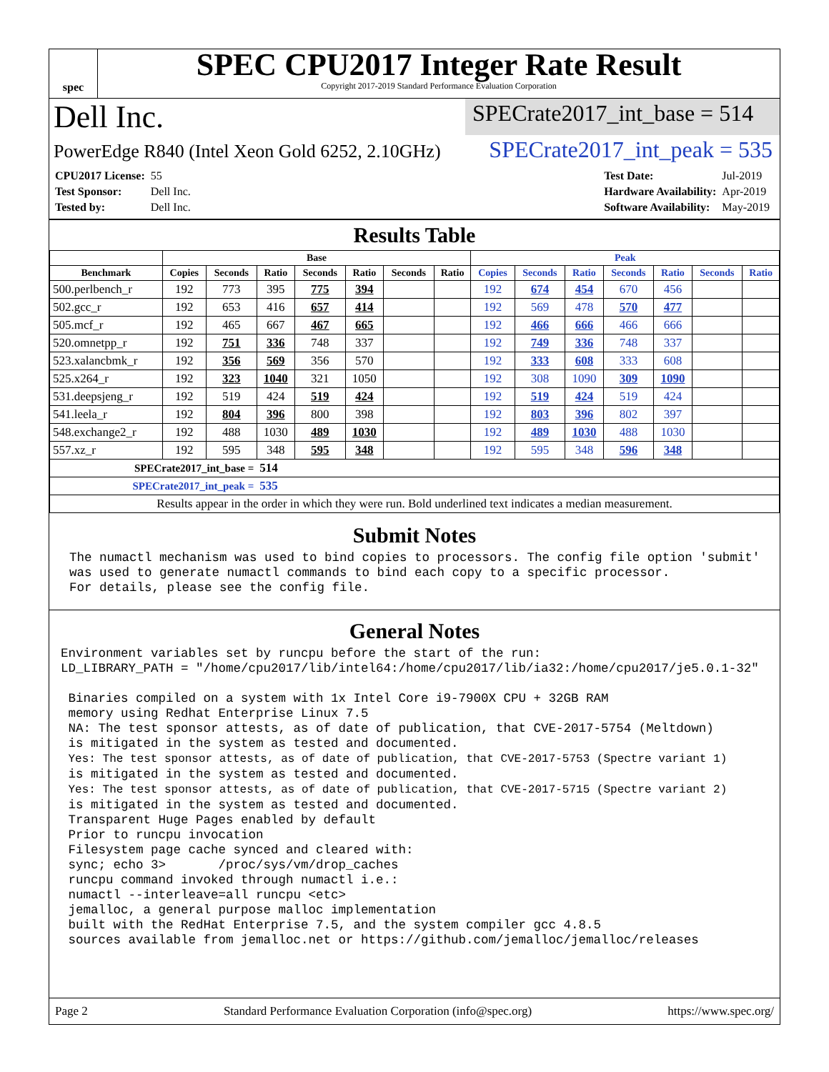spec
SPEC CPU2017 Integer Rate Result
Copyright 2017-2019 Standard Performance Evaluation Corporation
Dell Inc.
SPECrate2017_int_base = 514
PowerEdge R840 (Intel Xeon Gold 6252, 2.10GHz)
SPECrate2017_int_peak = 535
| CPU2017 License: | 55 |
| Test Sponsor: | Dell Inc. |
| Tested by: | Dell Inc. |
| Test Date: | Jul-2019 |
| Hardware Availability: | Apr-2019 |
| Software Availability: | May-2019 |
Results Table
| | Base | | | | | | | Peak | | | | | | |
| --- | --- | --- | --- | --- | --- | --- | --- | --- | --- | --- | --- | --- | --- | --- |
| Benchmark | Copies | Seconds | Ratio | Seconds | Ratio | Seconds | Ratio | Copies | Seconds | Ratio | Seconds | Ratio | Seconds | Ratio |
| 500.perlbench_r | 192 | 773 | 395 | 775 | 394 | | | 192 | 674 | 454 | 670 | 456 | | |
| 502.gcc_r | 192 | 653 | 416 | 657 | 414 | | | 192 | 569 | 478 | 570 | 477 | | |
| 505.mcf_r | 192 | 465 | 667 | 467 | 665 | | | 192 | 466 | 666 | 466 | 666 | | |
| 520.omnetpp_r | 192 | 751 | 336 | 748 | 337 | | | 192 | 749 | 336 | 748 | 337 | | |
| 523.xalancbmk_r | 192 | 356 | 569 | 356 | 570 | | | 192 | 333 | 608 | 333 | 608 | | |
| 525.x264_r | 192 | 323 | 1040 | 321 | 1050 | | | 192 | 308 | 1090 | 309 | 1090 | | |
| 531.deepsjeng_r | 192 | 519 | 424 | 519 | 424 | | | 192 | 519 | 424 | 519 | 424 | | |
| 541.leela_r | 192 | 804 | 396 | 800 | 398 | | | 192 | 803 | 396 | 802 | 397 | | |
| 548.exchange2_r | 192 | 488 | 1030 | 489 | 1030 | | | 192 | 489 | 1030 | 488 | 1030 | | |
| 557.xz_r | 192 | 595 | 348 | 595 | 348 | | | 192 | 595 | 348 | 596 | 348 | | |
| SPECrate2017_int_base = | | | 514 | | | | | | | | | | | |
| SPECrate2017_int_peak = | | | 535 | | | | | | | | | | | |
| Results appear in the order in which they were run. Bold underlined text indicates a median measurement. | | | | | | | | | | | | | | |
Submit Notes
The numactl mechanism was used to bind copies to processors. The config file option 'submit'
was used to generate numactl commands to bind each copy to a specific processor.
For details, please see the config file.
General Notes
Environment variables set by runcpu before the start of the run:
LD_LIBRARY_PATH = "/home/cpu2017/lib/intel64:/home/cpu2017/lib/ia32:/home/cpu2017/je5.0.1-32"

 Binaries compiled on a system with 1x Intel Core i9-7900X CPU + 32GB RAM
 memory using Redhat Enterprise Linux 7.5
 NA: The test sponsor attests, as of date of publication, that CVE-2017-5754 (Meltdown)
 is mitigated in the system as tested and documented.
 Yes: The test sponsor attests, as of date of publication, that CVE-2017-5753 (Spectre variant 1)
 is mitigated in the system as tested and documented.
 Yes: The test sponsor attests, as of date of publication, that CVE-2017-5715 (Spectre variant 2)
 is mitigated in the system as tested and documented.
 Transparent Huge Pages enabled by default
 Prior to runcpu invocation
 Filesystem page cache synced and cleared with:
 sync; echo 3>       /proc/sys/vm/drop_caches
 runcpu command invoked through numactl i.e.:
 numactl --interleave=all runcpu <etc>
 jemalloc, a general purpose malloc implementation
 built with the RedHat Enterprise 7.5, and the system compiler gcc 4.8.5
 sources available from jemalloc.net or https://github.com/jemalloc/jemalloc/releases
Page 2 Standard Performance Evaluation Corporation (info@spec.org) https://www.spec.org/